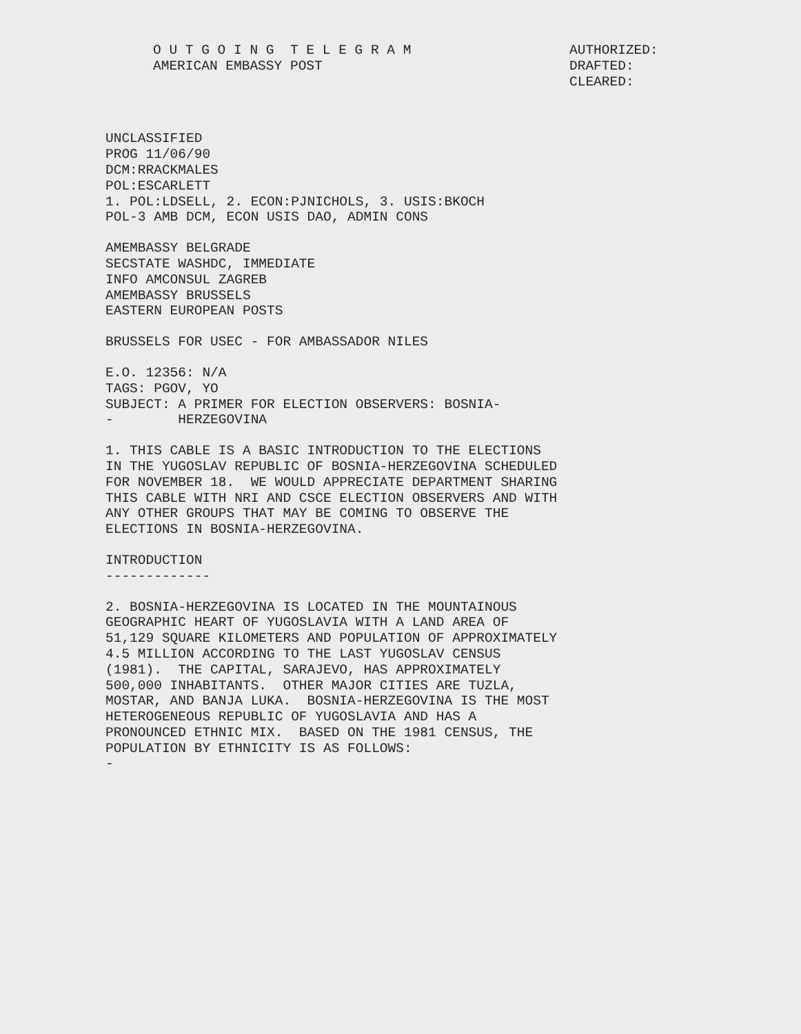O U T G O I N G  T E L E G R A M
AMERICAN EMBASSY POST
AUTHORIZED:
DRAFTED:
CLEARED:
UNCLASSIFIED
PROG 11/06/90
DCM:RRACKMALES
POL:ESCARLETT
1. POL:LDSELL, 2. ECON:PJNICHOLS, 3. USIS:BKOCH
POL-3 AMB DCM, ECON USIS DAO, ADMIN CONS
AMEMBASSY BELGRADE
SECSTATE WASHDC, IMMEDIATE
INFO AMCONSUL ZAGREB
AMEMBASSY BRUSSELS
EASTERN EUROPEAN POSTS
BRUSSELS FOR USEC - FOR AMBASSADOR NILES
E.O. 12356: N/A
TAGS: PGOV, YO
SUBJECT: A PRIMER FOR ELECTION OBSERVERS: BOSNIA-
-        HERZEGOVINA
1. THIS CABLE IS A BASIC INTRODUCTION TO THE ELECTIONS
IN THE YUGOSLAV REPUBLIC OF BOSNIA-HERZEGOVINA SCHEDULED
FOR NOVEMBER 18.  WE WOULD APPRECIATE DEPARTMENT SHARING
THIS CABLE WITH NRI AND CSCE ELECTION OBSERVERS AND WITH
ANY OTHER GROUPS THAT MAY BE COMING TO OBSERVE THE
ELECTIONS IN BOSNIA-HERZEGOVINA.
INTRODUCTION
-------------
2. BOSNIA-HERZEGOVINA IS LOCATED IN THE MOUNTAINOUS
GEOGRAPHIC HEART OF YUGOSLAVIA WITH A LAND AREA OF
51,129 SQUARE KILOMETERS AND POPULATION OF APPROXIMATELY
4.5 MILLION ACCORDING TO THE LAST YUGOSLAV CENSUS
(1981).  THE CAPITAL, SARAJEVO, HAS APPROXIMATELY
500,000 INHABITANTS.  OTHER MAJOR CITIES ARE TUZLA,
MOSTAR, AND BANJA LUKA.  BOSNIA-HERZEGOVINA IS THE MOST
HETEROGENEOUS REPUBLIC OF YUGOSLAVIA AND HAS A
PRONOUNCED ETHNIC MIX.  BASED ON THE 1981 CENSUS, THE
POPULATION BY ETHNICITY IS AS FOLLOWS:
-